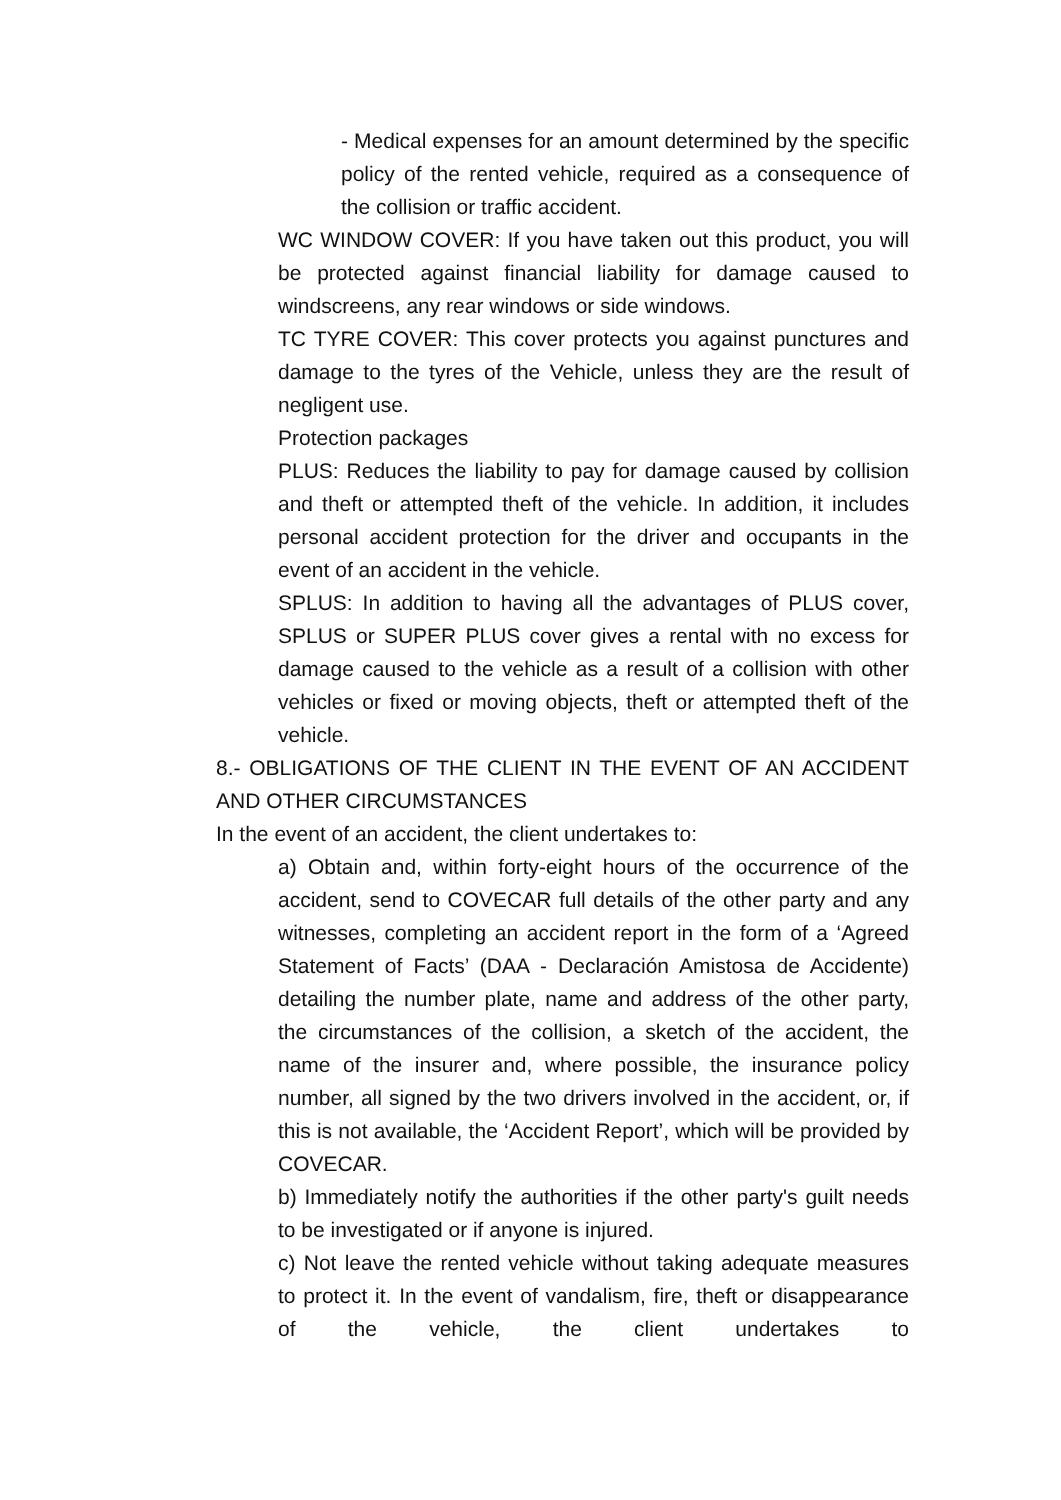- Medical expenses for an amount determined by the specific policy of the rented vehicle, required as a consequence of the collision or traffic accident.
WC WINDOW COVER: If you have taken out this product, you will be protected against financial liability for damage caused to windscreens, any rear windows or side windows.
TC TYRE COVER: This cover protects you against punctures and damage to the tyres of the Vehicle, unless they are the result of negligent use.
Protection packages
PLUS: Reduces the liability to pay for damage caused by collision and theft or attempted theft of the vehicle. In addition, it includes personal accident protection for the driver and occupants in the event of an accident in the vehicle.
SPLUS: In addition to having all the advantages of PLUS cover, SPLUS or SUPER PLUS cover gives a rental with no excess for damage caused to the vehicle as a result of a collision with other vehicles or fixed or moving objects, theft or attempted theft of the vehicle.
8.- OBLIGATIONS OF THE CLIENT IN THE EVENT OF AN ACCIDENT AND OTHER CIRCUMSTANCES
In the event of an accident, the client undertakes to:
a) Obtain and, within forty-eight hours of the occurrence of the accident, send to COVECAR full details of the other party and any witnesses, completing an accident report in the form of a ‘Agreed Statement of Facts’ (DAA - Declaración Amistosa de Accidente) detailing the number plate, name and address of the other party, the circumstances of the collision, a sketch of the accident, the name of the insurer and, where possible, the insurance policy number, all signed by the two drivers involved in the accident, or, if this is not available, the ‘Accident Report’, which will be provided by COVECAR.
b) Immediately notify the authorities if the other party's guilt needs to be investigated or if anyone is injured.
c) Not leave the rented vehicle without taking adequate measures to protect it. In the event of vandalism, fire, theft or disappearance of the vehicle, the client undertakes to